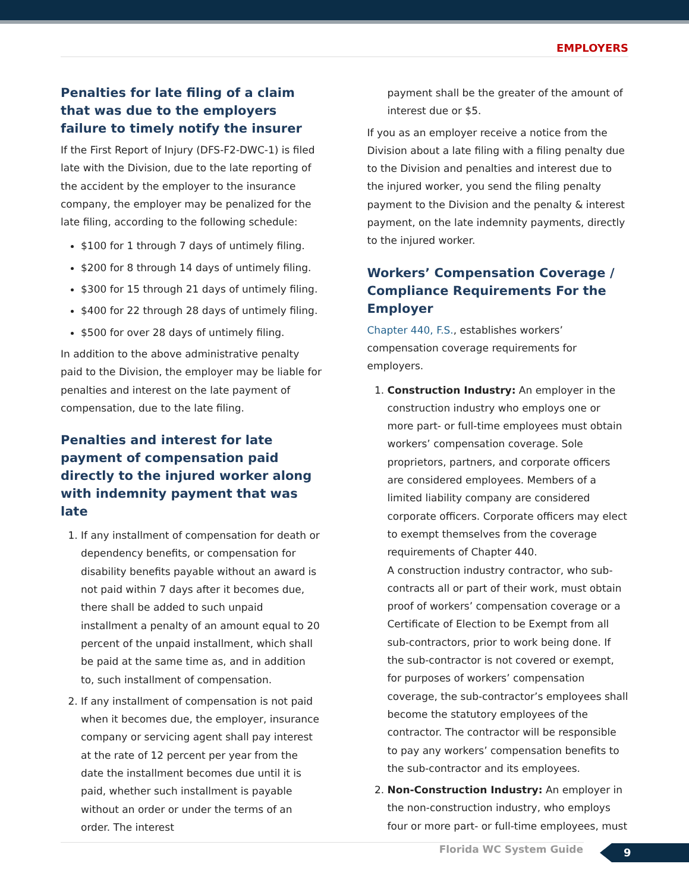EMPLOYERS
Penalties for late filing of a claim that was due to the employers failure to timely notify the insurer
If the First Report of Injury (DFS-F2-DWC-1) is filed late with the Division, due to the late reporting of the accident by the employer to the insurance company, the employer may be penalized for the late filing, according to the following schedule:
$100 for 1 through 7 days of untimely filing.
$200 for 8 through 14 days of untimely filing.
$300 for 15 through 21 days of untimely filing.
$400 for 22 through 28 days of untimely filing.
$500 for over 28 days of untimely filing.
In addition to the above administrative penalty paid to the Division, the employer may be liable for penalties and interest on the late payment of compensation, due to the late filing.
Penalties and interest for late payment of compensation paid directly to the injured worker along with indemnity payment that was late
1. If any installment of compensation for death or dependency benefits, or compensation for disability benefits payable without an award is not paid within 7 days after it becomes due, there shall be added to such unpaid installment a penalty of an amount equal to 20 percent of the unpaid installment, which shall be paid at the same time as, and in addition to, such installment of compensation.
2. If any installment of compensation is not paid when it becomes due, the employer, insurance company or servicing agent shall pay interest at the rate of 12 percent per year from the date the installment becomes due until it is paid, whether such installment is payable without an order or under the terms of an order. The interest
payment shall be the greater of the amount of interest due or $5.
If you as an employer receive a notice from the Division about a late filing with a filing penalty due to the Division and penalties and interest due to the injured worker, you send the filing penalty payment to the Division and the penalty & interest payment, on the late indemnity payments, directly to the injured worker.
Workers’ Compensation Coverage / Compliance Requirements For the Employer
Chapter 440, F.S., establishes workers’ compensation coverage requirements for employers.
1. Construction Industry: An employer in the construction industry who employs one or more part- or full-time employees must obtain workers’ compensation coverage. Sole proprietors, partners, and corporate officers are considered employees. Members of a limited liability company are considered corporate officers. Corporate officers may elect to exempt themselves from the coverage requirements of Chapter 440.
A construction industry contractor, who sub-contracts all or part of their work, must obtain proof of workers’ compensation coverage or a Certificate of Election to be Exempt from all sub-contractors, prior to work being done. If the sub-contractor is not covered or exempt, for purposes of workers’ compensation coverage, the sub-contractor’s employees shall become the statutory employees of the contractor. The contractor will be responsible to pay any workers’ compensation benefits to the sub-contractor and its employees.
2. Non-Construction Industry: An employer in the non-construction industry, who employs four or more part- or full-time employees, must
Florida WC System Guide 9